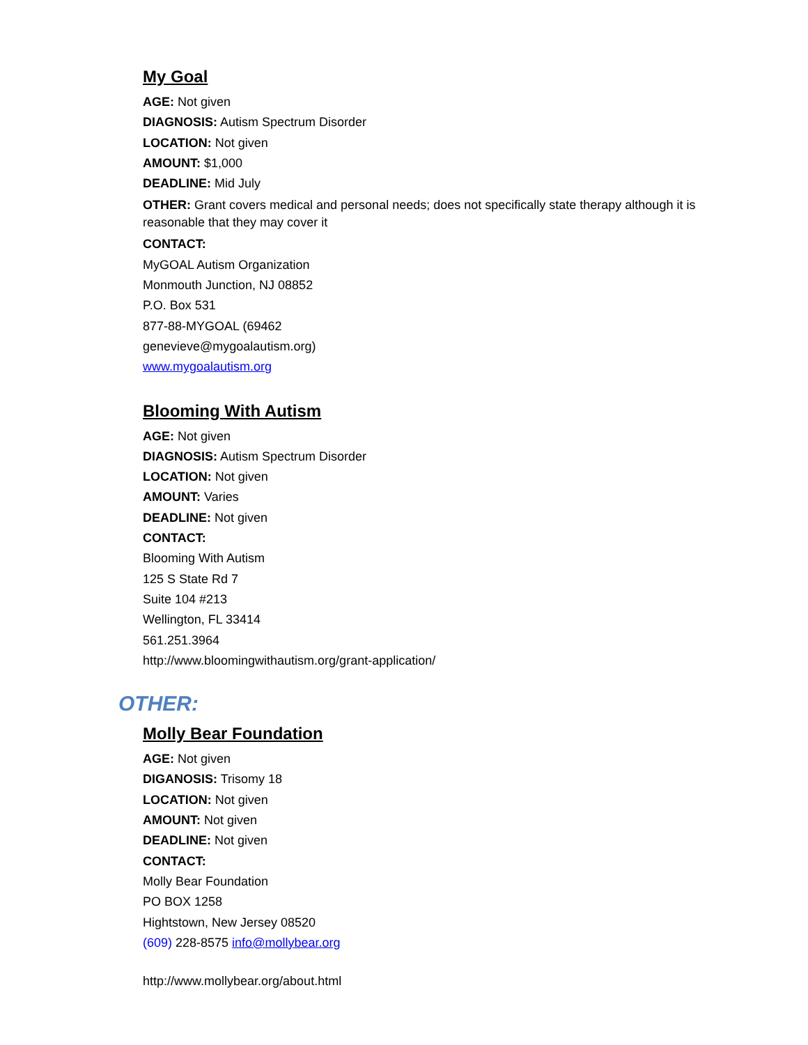My Goal
AGE: Not given
DIAGNOSIS: Autism Spectrum Disorder
LOCATION: Not given
AMOUNT: $1,000
DEADLINE: Mid July
OTHER: Grant covers medical and personal needs; does not specifically state therapy although it is reasonable that they may cover it
CONTACT:
MyGOAL Autism Organization
Monmouth Junction, NJ 08852
P.O. Box 531
877-88-MYGOAL (69462
genevieve@mygoalautism.org)
www.mygoalautism.org
Blooming With Autism
AGE: Not given
DIAGNOSIS: Autism Spectrum Disorder
LOCATION: Not given
AMOUNT: Varies
DEADLINE: Not given
CONTACT:
Blooming With Autism
125 S State Rd 7
Suite 104 #213
Wellington, FL 33414
561.251.3964
http://www.bloomingwithautism.org/grant-application/
OTHER:
Molly Bear Foundation
AGE: Not given
DIGANOSIS: Trisomy 18
LOCATION: Not given
AMOUNT: Not given
DEADLINE: Not given
CONTACT:
Molly Bear Foundation
PO BOX 1258
Hightstown, New Jersey 08520
(609) 228-8575 info@mollybear.org
http://www.mollybear.org/about.html